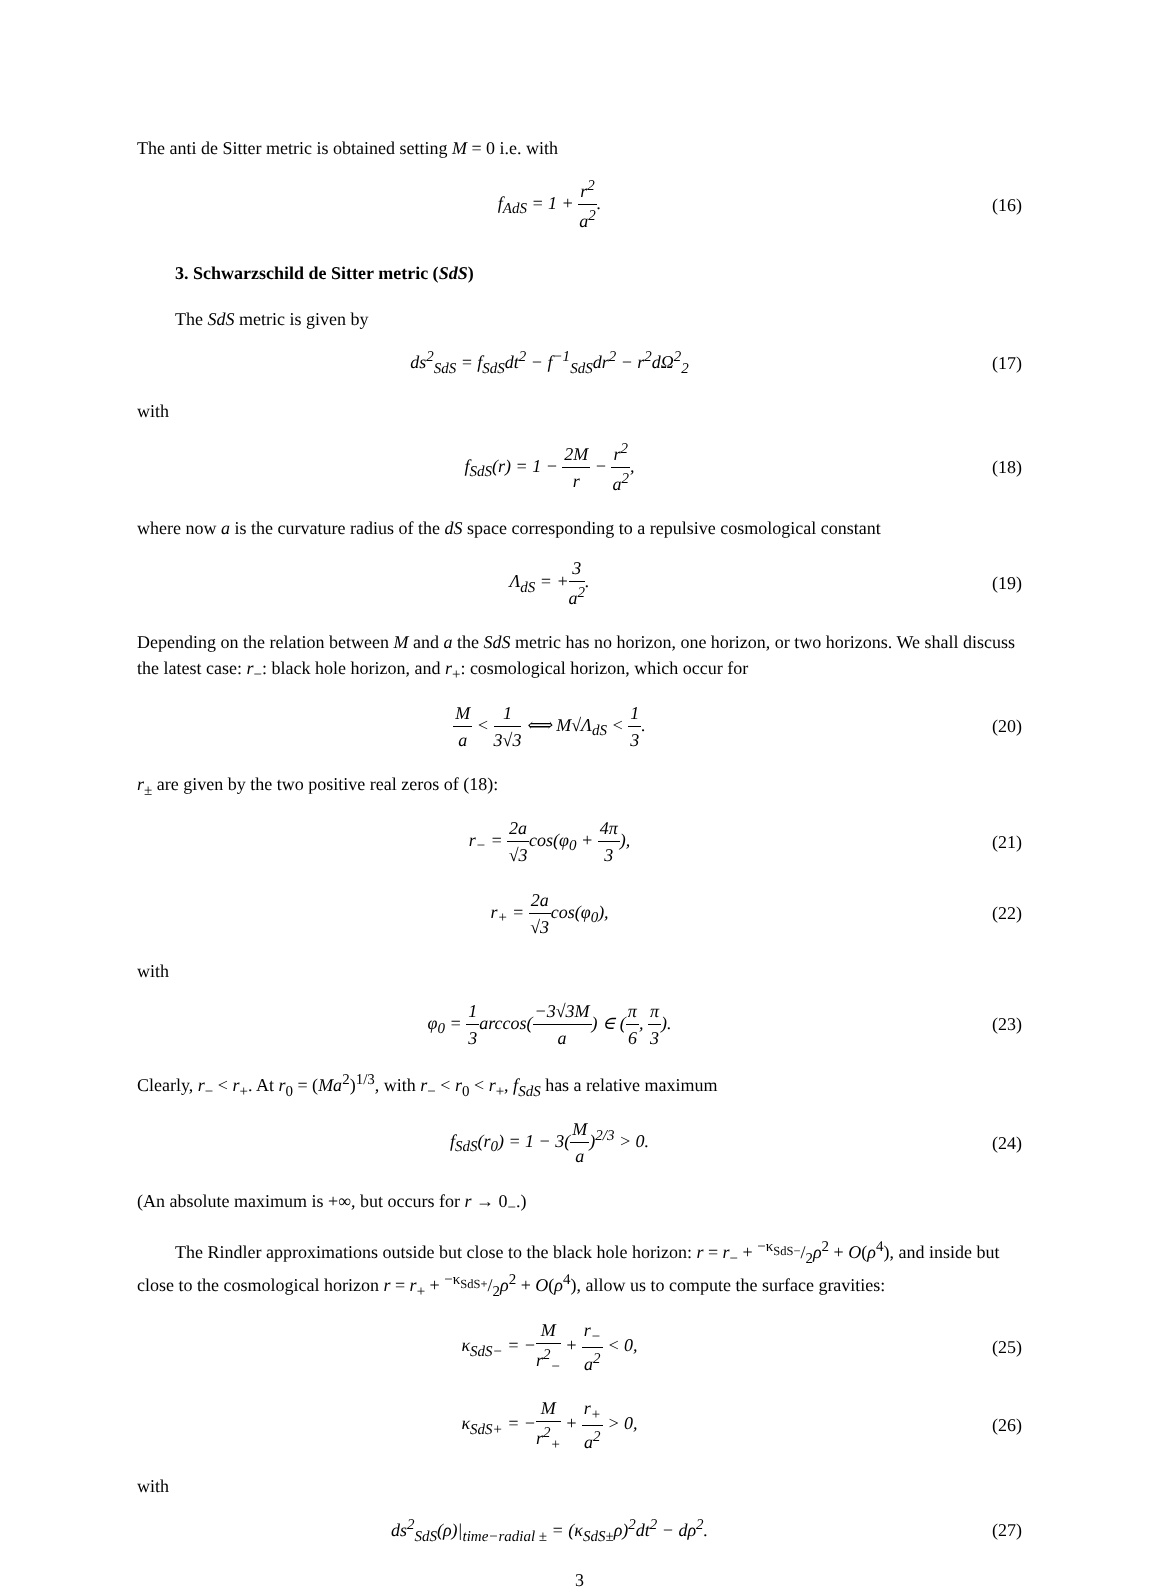The anti de Sitter metric is obtained setting M = 0 i.e. with
f<sub>AdS</sub> = 1 + r<sup>2</sup> a<sup>2</sup>. (16)
3. Schwarzschild de Sitter metric (SdS)
The SdS metric is given by
ds<sup>2</sup><sub>SdS</sub> = f<sub>SdS</sub>dt<sup>2</sup> − f<sup>−1</sup><sub>SdS</sub>dr<sup>2</sup> − r<sup>2</sup>dΩ<sup>2</sup><sub>2</sub>
(17)
with
f<sub>SdS</sub>(r) = 1 − 2M r − r<sup>2</sup> a<sup>2</sup>, (18)
where now a is the curvature radius of the dS space corresponding to a repulsive cosmological constant
Λ<sub>dS</sub> = +3 a<sup>2</sup>. (19)
Depending on the relation between M and a the SdS metric has no horizon, one horizon, or two horizons. We shall discuss the latest case: r<sub>−</sub>: black hole horizon, and r<sub>+</sub>: cosmological horizon, which occur for
Ma < 1 3√3 ⟺ M√Λ<sub>dS</sub> < 1 3. (20)
r<sub>±</sub> are given by the two positive real zeros of (18):
r<sub>−</sub> = 2a √3cos(φ<sub>0</sub> + 4π 3), (21)
r<sub>+</sub> = 2a √3cos(φ<sub>0</sub>), (22)
with
φ<sub>0</sub> = 1 3arccos(−3√3M a) ∈ (π 6, π 3).
(23)
Clearly, r<sub>−</sub> < r<sub>+</sub>. At r<sub>0</sub> = (Ma<sup>2</sup>)<sup>1/3</sup>, with r<sub>−</sub> < r<sub>0</sub> < r<sub>+</sub>, f<sub>SdS</sub> has a relative maximum
f<sub>SdS</sub>(r<sub>0</sub>) = 1 − 3(M a)<sup>2/3</sup> > 0. (24)
(An absolute maximum is +∞, but occurs for r → 0<sub>−</sub>.)
The Rindler approximations outside but close to the black hole horizon: r = r<sub>−</sub> + −κ<sub>SdS−</sub>/2ρ<sup>2</sup> + O(ρ<sup>4</sup>), and inside but close to the cosmological horizon r = r<sub>+</sub> + −κ<sub>SdS+</sub>/2ρ<sup>2</sup> + O(ρ<sup>4</sup>), allow us to compute the surface gravities:
κ<sub>SdS−</sub> = −M r<sup>2</sup><sub>−</sub> + r<sub>−</sub> a<sup>2</sup> < 0, (25)
κ<sub>SdS+</sub> = −M r<sup>2</sup><sub>+</sub> + r<sub>+</sub> a<sup>2</sup> > 0, (26)
with
ds<sup>2</sup><sub>SdS</sub>(ρ)|<sub>time−radial ±</sub> = (κ<sub>SdS±</sub>ρ)<sup>2</sup>dt<sup>2</sup> − dρ<sup>2</sup>.
(27)
3